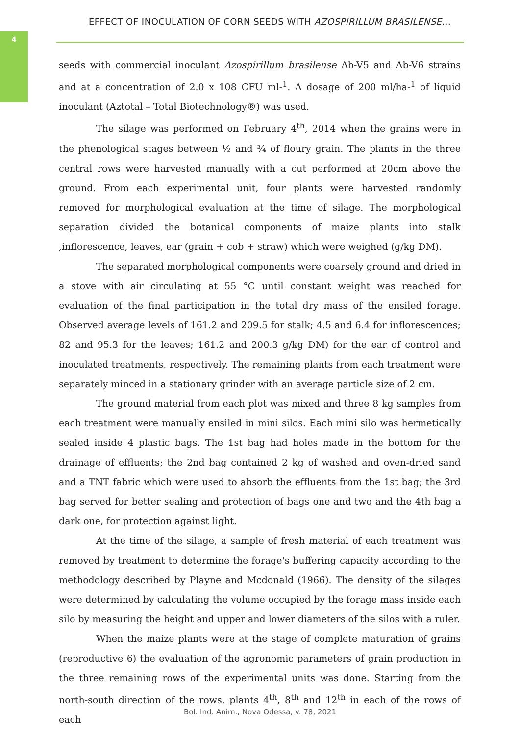4
EFFECT OF INOCULATION OF CORN SEEDS WITH AZOSPIRILLUM BRASILENSE...
seeds with commercial inoculant Azospirillum brasilense Ab-V5 and Ab-V6 strains and at a concentration of 2.0 x 108 CFU ml-<sup>1</sup>. A dosage of 200 ml/ha-<sup>1</sup> of liquid inoculant (Aztotal – Total Biotechnology®) was used.
The silage was performed on February 4<sup>th</sup>, 2014 when the grains were in the phenological stages between ½ and ¾ of floury grain. The plants in the three central rows were harvested manually with a cut performed at 20cm above the ground. From each experimental unit, four plants were harvested randomly removed for morphological evaluation at the time of silage. The morphological separation divided the botanical components of maize plants into stalk ,inflorescence, leaves, ear (grain + cob + straw) which were weighed (g/kg DM).
The separated morphological components were coarsely ground and dried in a stove with air circulating at 55 °C until constant weight was reached for evaluation of the final participation in the total dry mass of the ensiled forage. Observed average levels of 161.2 and 209.5 for stalk; 4.5 and 6.4 for inflorescences; 82 and 95.3 for the leaves; 161.2 and 200.3 g/kg DM) for the ear of control and inoculated treatments, respectively. The remaining plants from each treatment were separately minced in a stationary grinder with an average particle size of 2 cm.
The ground material from each plot was mixed and three 8 kg samples from each treatment were manually ensiled in mini silos. Each mini silo was hermetically sealed inside 4 plastic bags. The 1st bag had holes made in the bottom for the drainage of effluents; the 2nd bag contained 2 kg of washed and oven-dried sand and a TNT fabric which were used to absorb the effluents from the 1st bag; the 3rd bag served for better sealing and protection of bags one and two and the 4th bag a dark one, for protection against light.
At the time of the silage, a sample of fresh material of each treatment was removed by treatment to determine the forage's buffering capacity according to the methodology described by Playne and Mcdonald (1966). The density of the silages were determined by calculating the volume occupied by the forage mass inside each silo by measuring the height and upper and lower diameters of the silos with a ruler.
When the maize plants were at the stage of complete maturation of grains (reproductive 6) the evaluation of the agronomic parameters of grain production in the three remaining rows of the experimental units was done. Starting from the north-south direction of the rows, plants 4<sup>th</sup>, 8<sup>th</sup> and 12<sup>th</sup> in each of the rows of each
Bol. Ind. Anim., Nova Odessa, v. 78, 2021